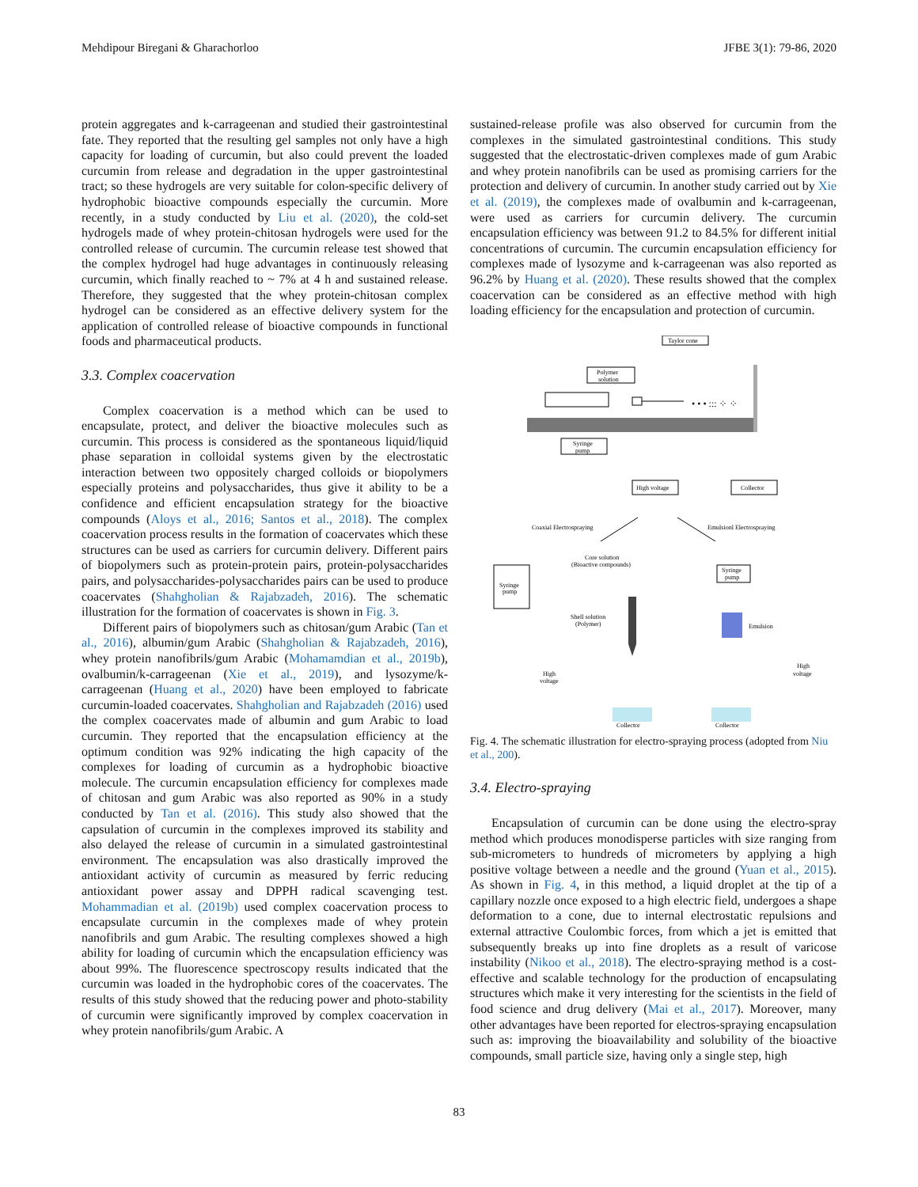Mehdipour Biregani & Gharachorloo JFBE 3(1): 79-86, 2020
protein aggregates and k-carrageenan and studied their gastrointestinal fate. They reported that the resulting gel samples not only have a high capacity for loading of curcumin, but also could prevent the loaded curcumin from release and degradation in the upper gastrointestinal tract; so these hydrogels are very suitable for colon-specific delivery of hydrophobic bioactive compounds especially the curcumin. More recently, in a study conducted by Liu et al. (2020), the cold-set hydrogels made of whey protein-chitosan hydrogels were used for the controlled release of curcumin. The curcumin release test showed that the complex hydrogel had huge advantages in continuously releasing curcumin, which finally reached to ~ 7% at 4 h and sustained release. Therefore, they suggested that the whey protein-chitosan complex hydrogel can be considered as an effective delivery system for the application of controlled release of bioactive compounds in functional foods and pharmaceutical products.
3.3. Complex coacervation
Complex coacervation is a method which can be used to encapsulate, protect, and deliver the bioactive molecules such as curcumin. This process is considered as the spontaneous liquid/liquid phase separation in colloidal systems given by the electrostatic interaction between two oppositely charged colloids or biopolymers especially proteins and polysaccharides, thus give it ability to be a confidence and efficient encapsulation strategy for the bioactive compounds (Aloys et al., 2016; Santos et al., 2018). The complex coacervation process results in the formation of coacervates which these structures can be used as carriers for curcumin delivery. Different pairs of biopolymers such as protein-protein pairs, protein-polysaccharides pairs, and polysaccharides-polysaccharides pairs can be used to produce coacervates (Shahgholian & Rajabzadeh, 2016). The schematic illustration for the formation of coacervates is shown in Fig. 3.
Different pairs of biopolymers such as chitosan/gum Arabic (Tan et al., 2016), albumin/gum Arabic (Shahgholian & Rajabzadeh, 2016), whey protein nanofibrils/gum Arabic (Mohamamdian et al., 2019b), ovalbumin/k-carrageenan (Xie et al., 2019), and lysozyme/k-carrageenan (Huang et al., 2020) have been employed to fabricate curcumin-loaded coacervates. Shahgholian and Rajabzadeh (2016) used the complex coacervates made of albumin and gum Arabic to load curcumin. They reported that the encapsulation efficiency at the optimum condition was 92% indicating the high capacity of the complexes for loading of curcumin as a hydrophobic bioactive molecule. The curcumin encapsulation efficiency for complexes made of chitosan and gum Arabic was also reported as 90% in a study conducted by Tan et al. (2016). This study also showed that the capsulation of curcumin in the complexes improved its stability and also delayed the release of curcumin in a simulated gastrointestinal environment. The encapsulation was also drastically improved the antioxidant activity of curcumin as measured by ferric reducing antioxidant power assay and DPPH radical scavenging test. Mohammadian et al. (2019b) used complex coacervation process to encapsulate curcumin in the complexes made of whey protein nanofibrils and gum Arabic. The resulting complexes showed a high ability for loading of curcumin which the encapsulation efficiency was about 99%. The fluorescence spectroscopy results indicated that the curcumin was loaded in the hydrophobic cores of the coacervates. The results of this study showed that the reducing power and photo-stability of curcumin were significantly improved by complex coacervation in whey protein nanofibrils/gum Arabic. A
sustained-release profile was also observed for curcumin from the complexes in the simulated gastrointestinal conditions. This study suggested that the electrostatic-driven complexes made of gum Arabic and whey protein nanofibrils can be used as promising carriers for the protection and delivery of curcumin. In another study carried out by Xie et al. (2019), the complexes made of ovalbumin and k-carrageenan, were used as carriers for curcumin delivery. The curcumin encapsulation efficiency was between 91.2 to 84.5% for different initial concentrations of curcumin. The curcumin encapsulation efficiency for complexes made of lysozyme and k-carrageenan was also reported as 96.2% by Huang et al. (2020). These results showed that the complex coacervation can be considered as an effective method with high loading efficiency for the encapsulation and protection of curcumin.
Taylor cone
Polymer
solution
• • • ::: ⁘ ⁘
Syringe
pump
High voltage
Collector
Coaxial Electrospraying
Emulsionl Electrospraying
Syringe
pump
Core solution
(Bioactive compounds)
Shell solution
(Polymer)
High
voltage
Collector
Syringe
pump
Emulsion
High
voltage
Collector
Fig. 4. The schematic illustration for electro-spraying process (adopted from Niu et al., 200).
3.4. Electro-spraying
Encapsulation of curcumin can be done using the electro-spray method which produces monodisperse particles with size ranging from sub-micrometers to hundreds of micrometers by applying a high positive voltage between a needle and the ground (Yuan et al., 2015). As shown in Fig. 4, in this method, a liquid droplet at the tip of a capillary nozzle once exposed to a high electric field, undergoes a shape deformation to a cone, due to internal electrostatic repulsions and external attractive Coulombic forces, from which a jet is emitted that subsequently breaks up into fine droplets as a result of varicose instability (Nikoo et al., 2018). The electro-spraying method is a cost-effective and scalable technology for the production of encapsulating structures which make it very interesting for the scientists in the field of food science and drug delivery (Mai et al., 2017). Moreover, many other advantages have been reported for electros-spraying encapsulation such as: improving the bioavailability and solubility of the bioactive compounds, small particle size, having only a single step, high
83